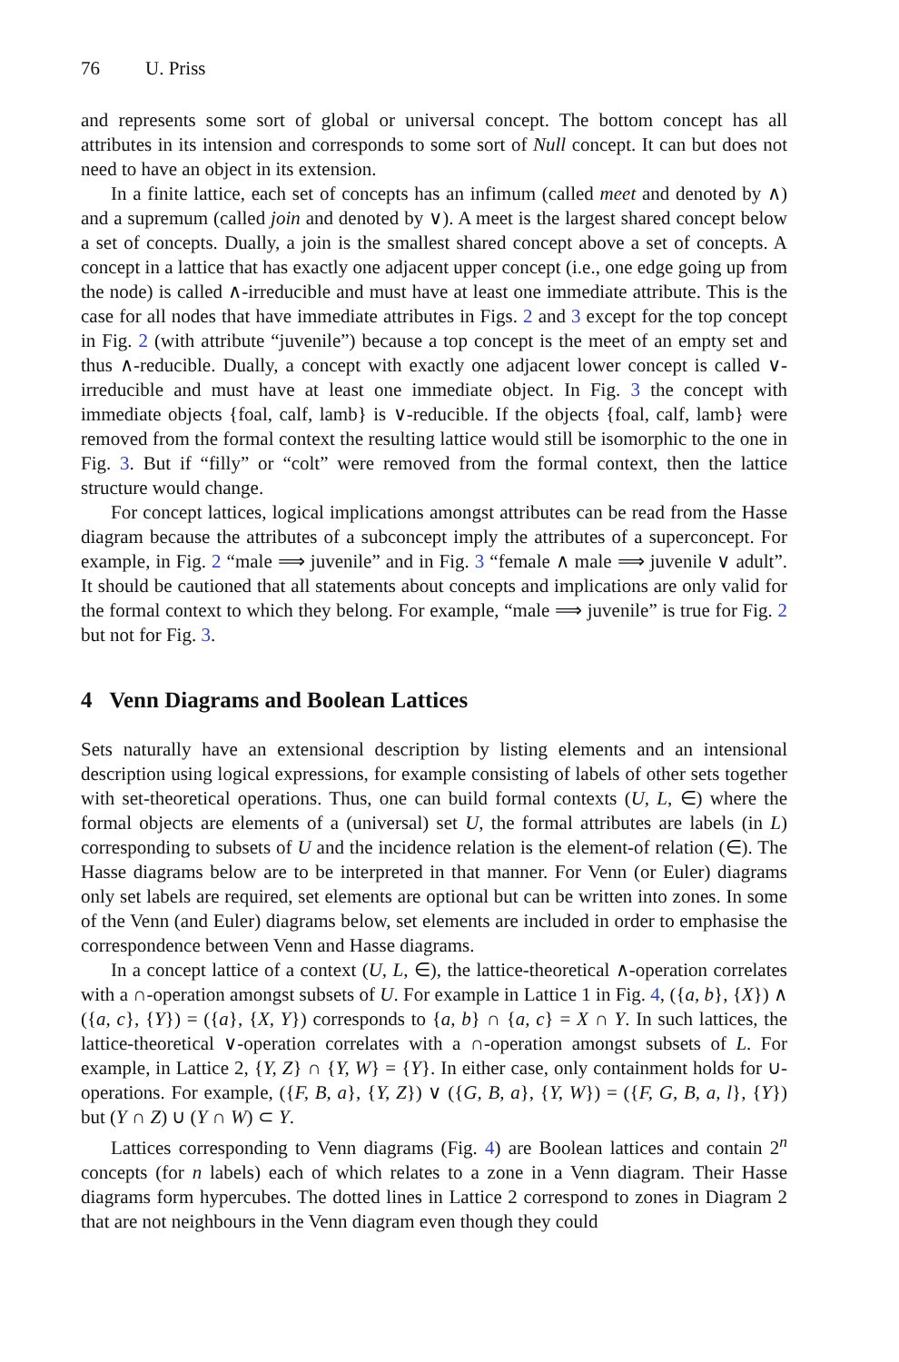76 U. Priss
and represents some sort of global or universal concept. The bottom concept has all attributes in its intension and corresponds to some sort of Null concept. It can but does not need to have an object in its extension.
In a finite lattice, each set of concepts has an infimum (called meet and denoted by ∧) and a supremum (called join and denoted by ∨). A meet is the largest shared concept below a set of concepts. Dually, a join is the smallest shared concept above a set of concepts. A concept in a lattice that has exactly one adjacent upper concept (i.e., one edge going up from the node) is called ∧-irreducible and must have at least one immediate attribute. This is the case for all nodes that have immediate attributes in Figs. 2 and 3 except for the top concept in Fig. 2 (with attribute “juvenile”) because a top concept is the meet of an empty set and thus ∧-reducible. Dually, a concept with exactly one adjacent lower concept is called ∨-irreducible and must have at least one immediate object. In Fig. 3 the concept with immediate objects {foal, calf, lamb} is ∨-reducible. If the objects {foal, calf, lamb} were removed from the formal context the resulting lattice would still be isomorphic to the one in Fig. 3. But if “filly” or “colt” were removed from the formal context, then the lattice structure would change.
For concept lattices, logical implications amongst attributes can be read from the Hasse diagram because the attributes of a subconcept imply the attributes of a superconcept. For example, in Fig. 2 “male ⟹ juvenile” and in Fig. 3 “female ∧ male ⟹ juvenile ∨ adult”. It should be cautioned that all statements about concepts and implications are only valid for the formal context to which they belong. For example, “male ⟹ juvenile” is true for Fig. 2 but not for Fig. 3.
4 Venn Diagrams and Boolean Lattices
Sets naturally have an extensional description by listing elements and an intensional description using logical expressions, for example consisting of labels of other sets together with set-theoretical operations. Thus, one can build formal contexts (U, L, ∈) where the formal objects are elements of a (universal) set U, the formal attributes are labels (in L) corresponding to subsets of U and the incidence relation is the element-of relation (∈). The Hasse diagrams below are to be interpreted in that manner. For Venn (or Euler) diagrams only set labels are required, set elements are optional but can be written into zones. In some of the Venn (and Euler) diagrams below, set elements are included in order to emphasise the correspondence between Venn and Hasse diagrams.
In a concept lattice of a context (U, L, ∈), the lattice-theoretical ∧-operation correlates with a ∩-operation amongst subsets of U. For example in Lattice 1 in Fig. 4, ({a, b}, {X}) ∧ ({a, c}, {Y}) = ({a}, {X, Y}) corresponds to {a, b} ∩ {a, c} = X ∩ Y. In such lattices, the lattice-theoretical ∨-operation correlates with a ∩-operation amongst subsets of L. For example, in Lattice 2, {Y, Z} ∩ {Y, W} = {Y}. In either case, only containment holds for ∪-operations. For example, ({F, B, a}, {Y, Z}) ∨ ({G, B, a}, {Y, W}) = ({F, G, B, a, l}, {Y}) but (Y ∩ Z) ∪ (Y ∩ W) ⊂ Y.
Lattices corresponding to Venn diagrams (Fig. 4) are Boolean lattices and contain 2<sup>n</sup> concepts (for n labels) each of which relates to a zone in a Venn diagram. Their Hasse diagrams form hypercubes. The dotted lines in Lattice 2 correspond to zones in Diagram 2 that are not neighbours in the Venn diagram even though they could